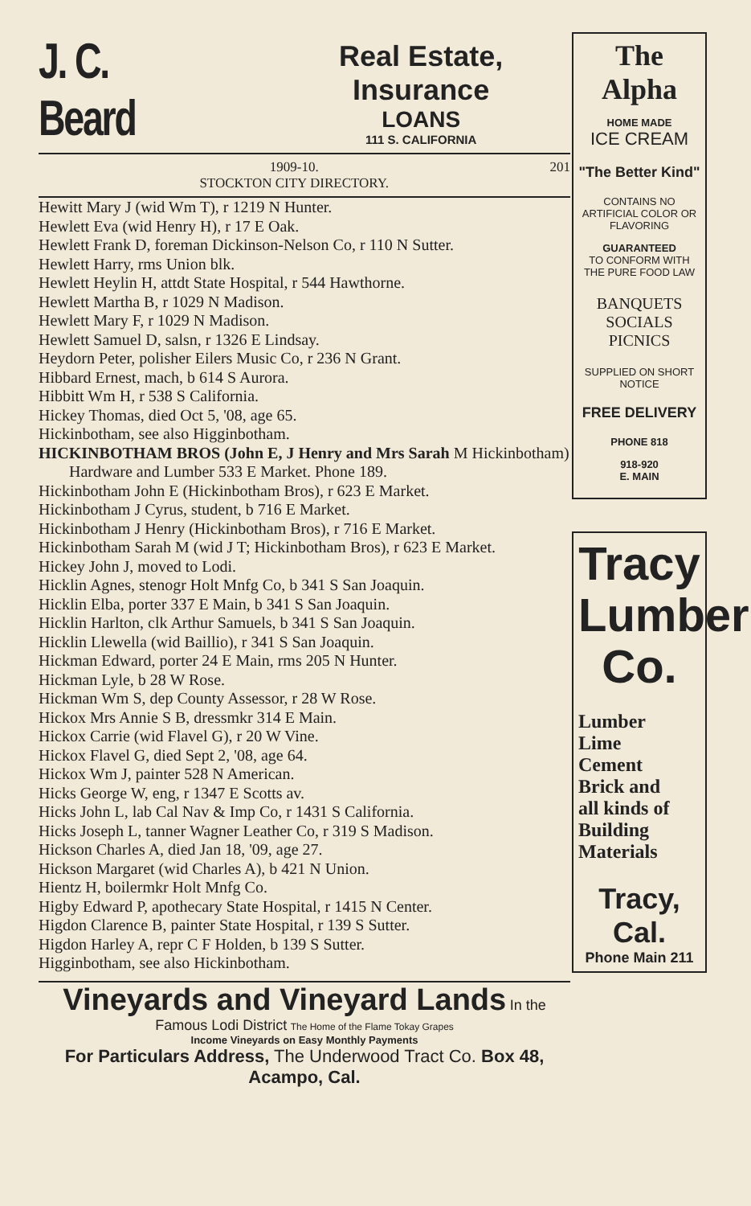J. C. Beard
Real Estate, Insurance
LOANS
111 S. CALIFORNIA
1909-10.
STOCKTON CITY DIRECTORY. 201
Hewitt Mary J (wid Wm T), r 1219 N Hunter.
Hewlett Eva (wid Henry H), r 17 E Oak.
Hewlett Frank D, foreman Dickinson-Nelson Co, r 110 N Sutter.
Hewlett Harry, rms Union blk.
Hewlett Heylin H, attdt State Hospital, r 544 Hawthorne.
Hewlett Martha B, r 1029 N Madison.
Hewlett Mary F, r 1029 N Madison.
Hewlett Samuel D, salsn, r 1326 E Lindsay.
Heydorn Peter, polisher Eilers Music Co, r 236 N Grant.
Hibbard Ernest, mach, b 614 S Aurora.
Hibbitt Wm H, r 538 S California.
Hickey Thomas, died Oct 5, '08, age 65.
Hickinbotham, see also Higginbotham.
HICKINBOTHAM BROS (John E, J Henry and Mrs Sarah M Hickinbotham) Hardware and Lumber 533 E Market. Phone 189.
Hickinbotham John E (Hickinbotham Bros), r 623 E Market.
Hickinbotham J Cyrus, student, b 716 E Market.
Hickinbotham J Henry (Hickinbotham Bros), r 716 E Market.
Hickinbotham Sarah M (wid J T; Hickinbotham Bros), r 623 E Market.
Hickey John J, moved to Lodi.
Hicklin Agnes, stenogr Holt Mnfg Co, b 341 S San Joaquin.
Hicklin Elba, porter 337 E Main, b 341 S San Joaquin.
Hicklin Harlton, clk Arthur Samuels, b 341 S San Joaquin.
Hicklin Llewella (wid Baillio), r 341 S San Joaquin.
Hickman Edward, porter 24 E Main, rms 205 N Hunter.
Hickman Lyle, b 28 W Rose.
Hickman Wm S, dep County Assessor, r 28 W Rose.
Hickox Mrs Annie S B, dressmkr 314 E Main.
Hickox Carrie (wid Flavel G), r 20 W Vine.
Hickox Flavel G, died Sept 2, '08, age 64.
Hickox Wm J, painter 528 N American.
Hicks George W, eng, r 1347 E Scotts av.
Hicks John L, lab Cal Nav & Imp Co, r 1431 S California.
Hicks Joseph L, tanner Wagner Leather Co, r 319 S Madison.
Hickson Charles A, died Jan 18, '09, age 27.
Hickson Margaret (wid Charles A), b 421 N Union.
Hientz H, boilermkr Holt Mnfg Co.
Higby Edward P, apothecary State Hospital, r 1415 N Center.
Higdon Clarence B, painter State Hospital, r 139 S Sutter.
Higdon Harley A, repr C F Holden, b 139 S Sutter.
Higginbotham, see also Hickinbotham.
Vineyards and Vineyard Lands In the Famous Lodi District The Home of the Flame Tokay Grapes
Income Vineyards on Easy Monthly Payments
For Particulars Address, The Underwood Tract Co. Box 48, Acampo, Cal.
The
Alpha
HOME MADE
ICE CREAM
"The Better Kind"
CONTAINS NO ARTIFICIAL COLOR OR FLAVORING
GUARANTEED
TO CONFORM WITH THE PURE FOOD LAW
BANQUETS
SOCIALS
PICNICS
SUPPLIED ON SHORT NOTICE
FREE DELIVERY
PHONE 818
918-920
E. MAIN
Tracy
Lumber
Co.
Lumber
Lime
Cement
Brick and
all kinds of
Building
Materials
Tracy, Cal.
Phone Main 211